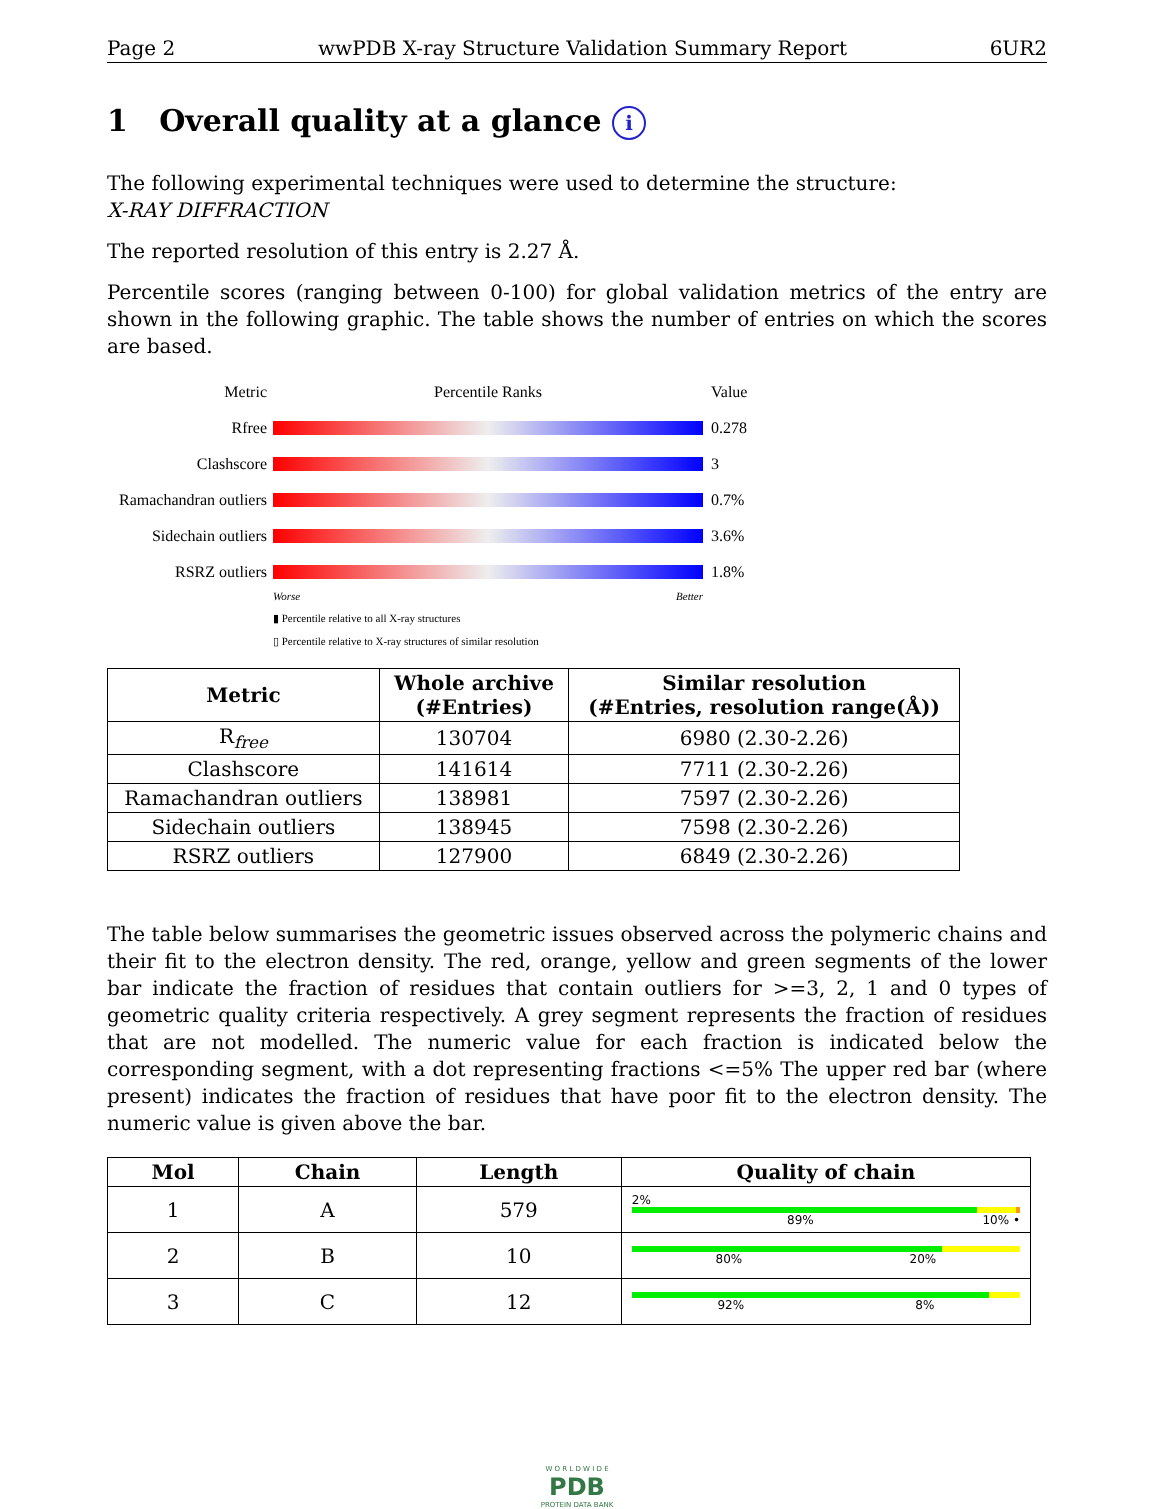Page 2 wwPDB X-ray Structure Validation Summary Report 6UR2
1 Overall quality at a glance i
The following experimental techniques were used to determine the structure:
X-RAY DIFFRACTION
The reported resolution of this entry is 2.27 Å.
Percentile scores (ranging between 0-100) for global validation metrics of the entry are shown in the following graphic. The table shows the number of entries on which the scores are based.
Metric Percentile Ranks Value
Rfree 0.278
Clashscore 3
Ramachandran outliers
0.7%
Sidechain outliers
3.6%
RSRZ outliers 1.8%
Worse Better
▮ Percentile relative to all X-ray structures
▯ Percentile relative to X-ray structures of similar resolution
| Metric | Whole archive (#Entries) | Similar resolution (#Entries, resolution range(Å)) |
| --- | --- | --- |
| R<sub>free</sub> | 130704 | 6980 (2.30-2.26) |
| Clashscore | 141614 | 7711 (2.30-2.26) |
| Ramachandran outliers | 138981 | 7597 (2.30-2.26) |
| Sidechain outliers | 138945 | 7598 (2.30-2.26) |
| RSRZ outliers | 127900 | 6849 (2.30-2.26) |
The table below summarises the geometric issues observed across the polymeric chains and their fit to the electron density. The red, orange, yellow and green segments of the lower bar indicate the fraction of residues that contain outliers for >=3, 2, 1 and 0 types of geometric quality criteria respectively. A grey segment represents the fraction of residues that are not modelled. The numeric value for each fraction is indicated below the corresponding segment, with a dot representing fractions <=5% The upper red bar (where present) indicates the fraction of residues that have poor fit to the electron density. The numeric value is given above the bar.
| Mol | Chain | Length | Quality of chain |
| --- | --- | --- | --- |
| 1 | A | 579 | 2% 89% 10% • |
| 2 | B | 10 | 80% 20% |
| 3 | C | 12 | 92% 8% |
W O R L D W I D E
PDB
PROTEIN DATA BANK